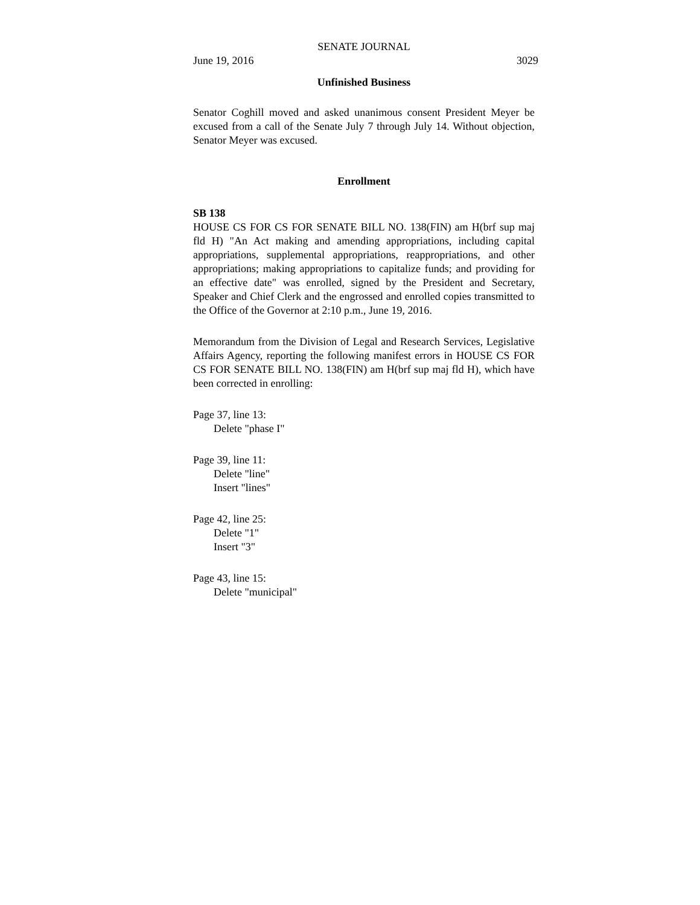SENATE JOURNAL
June 19, 2016 3029
Unfinished Business
Senator Coghill moved and asked unanimous consent President Meyer be excused from a call of the Senate July 7 through July 14. Without objection, Senator Meyer was excused.
Enrollment
SB 138
HOUSE CS FOR CS FOR SENATE BILL NO. 138(FIN) am H(brf sup maj fld H) "An Act making and amending appropriations, including capital appropriations, supplemental appropriations, reappropriations, and other appropriations; making appropriations to capitalize funds; and providing for an effective date" was enrolled, signed by the President and Secretary, Speaker and Chief Clerk and the engrossed and enrolled copies transmitted to the Office of the Governor at 2:10 p.m., June 19, 2016.
Memorandum from the Division of Legal and Research Services, Legislative Affairs Agency, reporting the following manifest errors in HOUSE CS FOR CS FOR SENATE BILL NO. 138(FIN) am H(brf sup maj fld H), which have been corrected in enrolling:
Page 37, line 13:
Delete "phase I"
Page 39, line 11:
Delete "line"
Insert "lines"
Page 42, line 25:
Delete "1"
Insert "3"
Page 43, line 15:
Delete "municipal"